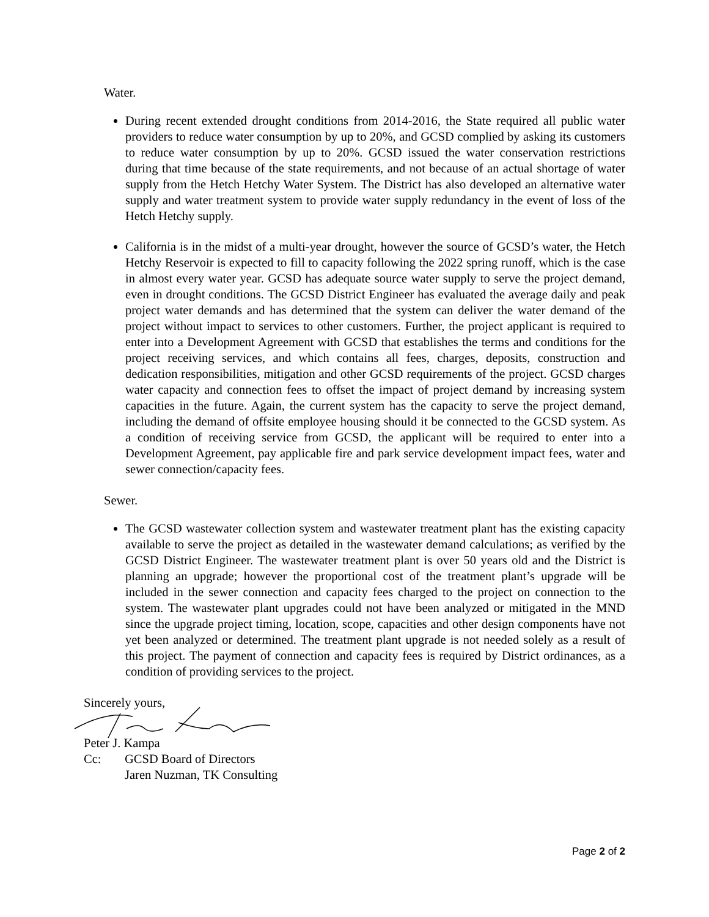Water.
During recent extended drought conditions from 2014-2016, the State required all public water providers to reduce water consumption by up to 20%, and GCSD complied by asking its customers to reduce water consumption by up to 20%. GCSD issued the water conservation restrictions during that time because of the state requirements, and not because of an actual shortage of water supply from the Hetch Hetchy Water System. The District has also developed an alternative water supply and water treatment system to provide water supply redundancy in the event of loss of the Hetch Hetchy supply.
California is in the midst of a multi-year drought, however the source of GCSD’s water, the Hetch Hetchy Reservoir is expected to fill to capacity following the 2022 spring runoff, which is the case in almost every water year. GCSD has adequate source water supply to serve the project demand, even in drought conditions. The GCSD District Engineer has evaluated the average daily and peak project water demands and has determined that the system can deliver the water demand of the project without impact to services to other customers. Further, the project applicant is required to enter into a Development Agreement with GCSD that establishes the terms and conditions for the project receiving services, and which contains all fees, charges, deposits, construction and dedication responsibilities, mitigation and other GCSD requirements of the project. GCSD charges water capacity and connection fees to offset the impact of project demand by increasing system capacities in the future. Again, the current system has the capacity to serve the project demand, including the demand of offsite employee housing should it be connected to the GCSD system. As a condition of receiving service from GCSD, the applicant will be required to enter into a Development Agreement, pay applicable fire and park service development impact fees, water and sewer connection/capacity fees.
Sewer.
The GCSD wastewater collection system and wastewater treatment plant has the existing capacity available to serve the project as detailed in the wastewater demand calculations; as verified by the GCSD District Engineer. The wastewater treatment plant is over 50 years old and the District is planning an upgrade; however the proportional cost of the treatment plant’s upgrade will be included in the sewer connection and capacity fees charged to the project on connection to the system. The wastewater plant upgrades could not have been analyzed or mitigated in the MND since the upgrade project timing, location, scope, capacities and other design components have not yet been analyzed or determined. The treatment plant upgrade is not needed solely as a result of this project. The payment of connection and capacity fees is required by District ordinances, as a condition of providing services to the project.
Sincerely yours,
Peter J. Kampa
Cc: GCSD Board of Directors
Jaren Nuzman, TK Consulting
Page 2 of 2